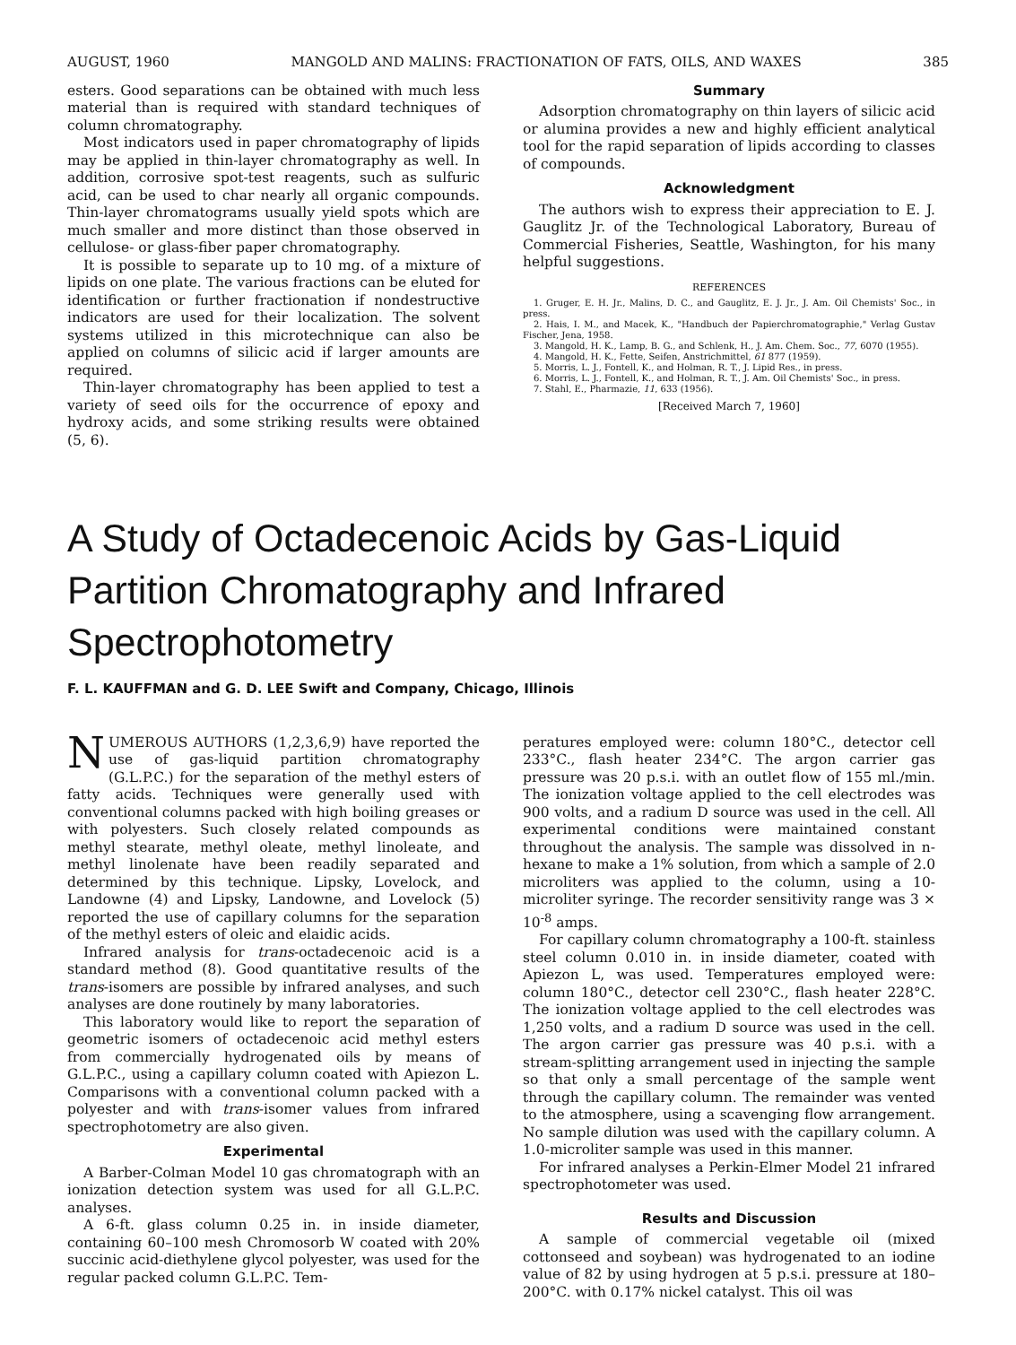AUGUST, 1960 MANGOLD AND MALINS: FRACTIONATION OF FATS, OILS, AND WAXES 385
esters. Good separations can be obtained with much less material than is required with standard techniques of column chromatography.
Most indicators used in paper chromatography of lipids may be applied in thin-layer chromatography as well. In addition, corrosive spot-test reagents, such as sulfuric acid, can be used to char nearly all organic compounds. Thin-layer chromatograms usually yield spots which are much smaller and more distinct than those observed in cellulose- or glass-fiber paper chromatography.
It is possible to separate up to 10 mg. of a mixture of lipids on one plate. The various fractions can be eluted for identification or further fractionation if nondestructive indicators are used for their localization. The solvent systems utilized in this microtechnique can also be applied on columns of silicic acid if larger amounts are required.
Thin-layer chromatography has been applied to test a variety of seed oils for the occurrence of epoxy and hydroxy acids, and some striking results were obtained (5, 6).
Summary
Adsorption chromatography on thin layers of silicic acid or alumina provides a new and highly efficient analytical tool for the rapid separation of lipids according to classes of compounds.
Acknowledgment
The authors wish to express their appreciation to E. J. Gauglitz Jr. of the Technological Laboratory, Bureau of Commercial Fisheries, Seattle, Washington, for his many helpful suggestions.
REFERENCES
1. Gruger, E. H. Jr., Malins, D. C., and Gauglitz, E. J. Jr., J. Am. Oil Chemists' Soc., in press.
2. Hais, I. M., and Macek, K., "Handbuch der Papierchromatographie," Verlag Gustav Fischer, Jena, 1958.
3. Mangold, H. K., Lamp, B. G., and Schlenk, H., J. Am. Chem. Soc., 77, 6070 (1955).
4. Mangold, H. K., Fette, Seifen, Anstrichmittel, 61 877 (1959).
5. Morris, L. J., Fontell, K., and Holman, R. T., J. Lipid Res., in press.
6. Morris, L. J., Fontell, K., and Holman, R. T., J. Am. Oil Chemists' Soc., in press.
7. Stahl, E., Pharmazie, 11, 633 (1956).
[Received March 7, 1960]
A Study of Octadecenoic Acids by Gas-Liquid Partition Chromatography and Infrared Spectrophotometry
F. L. KAUFFMAN and G. D. LEE Swift and Company, Chicago, Illinois
NUMEROUS AUTHORS (1,2,3,6,9) have reported the use of gas-liquid partition chromatography (G.L.P.C.) for the separation of the methyl esters of fatty acids. Techniques were generally used with conventional columns packed with high boiling greases or with polyesters. Such closely related compounds as methyl stearate, methyl oleate, methyl linoleate, and methyl linolenate have been readily separated and determined by this technique. Lipsky, Lovelock, and Landowne (4) and Lipsky, Landowne, and Lovelock (5) reported the use of capillary columns for the separation of the methyl esters of oleic and elaidic acids.
Infrared analysis for trans-octadecenoic acid is a standard method (8). Good quantitative results of the trans-isomers are possible by infrared analyses, and such analyses are done routinely by many laboratories.
This laboratory would like to report the separation of geometric isomers of octadecenoic acid methyl esters from commercially hydrogenated oils by means of G.L.P.C., using a capillary column coated with Apiezon L. Comparisons with a conventional column packed with a polyester and with trans-isomer values from infrared spectrophotometry are also given.
Experimental
A Barber-Colman Model 10 gas chromatograph with an ionization detection system was used for all G.L.P.C. analyses.
A 6-ft. glass column 0.25 in. in inside diameter, containing 60–100 mesh Chromosorb W coated with 20% succinic acid-diethylene glycol polyester, was used for the regular packed column G.L.P.C. Tem-
peratures employed were: column 180°C., detector cell 233°C., flash heater 234°C. The argon carrier gas pressure was 20 p.s.i. with an outlet flow of 155 ml./min. The ionization voltage applied to the cell electrodes was 900 volts, and a radium D source was used in the cell. All experimental conditions were maintained constant throughout the analysis. The sample was dissolved in n-hexane to make a 1% solution, from which a sample of 2.0 microliters was applied to the column, using a 10-microliter syringe. The recorder sensitivity range was 3 × 10<sup>-8</sup> amps.
For capillary column chromatography a 100-ft. stainless steel column 0.010 in. in inside diameter, coated with Apiezon L, was used. Temperatures employed were: column 180°C., detector cell 230°C., flash heater 228°C. The ionization voltage applied to the cell electrodes was 1,250 volts, and a radium D source was used in the cell. The argon carrier gas pressure was 40 p.s.i. with a stream-splitting arrangement used in injecting the sample so that only a small percentage of the sample went through the capillary column. The remainder was vented to the atmosphere, using a scavenging flow arrangement. No sample dilution was used with the capillary column. A 1.0-microliter sample was used in this manner.
For infrared analyses a Perkin-Elmer Model 21 infrared spectrophotometer was used.
Results and Discussion
A sample of commercial vegetable oil (mixed cottonseed and soybean) was hydrogenated to an iodine value of 82 by using hydrogen at 5 p.s.i. pressure at 180–200°C. with 0.17% nickel catalyst. This oil was